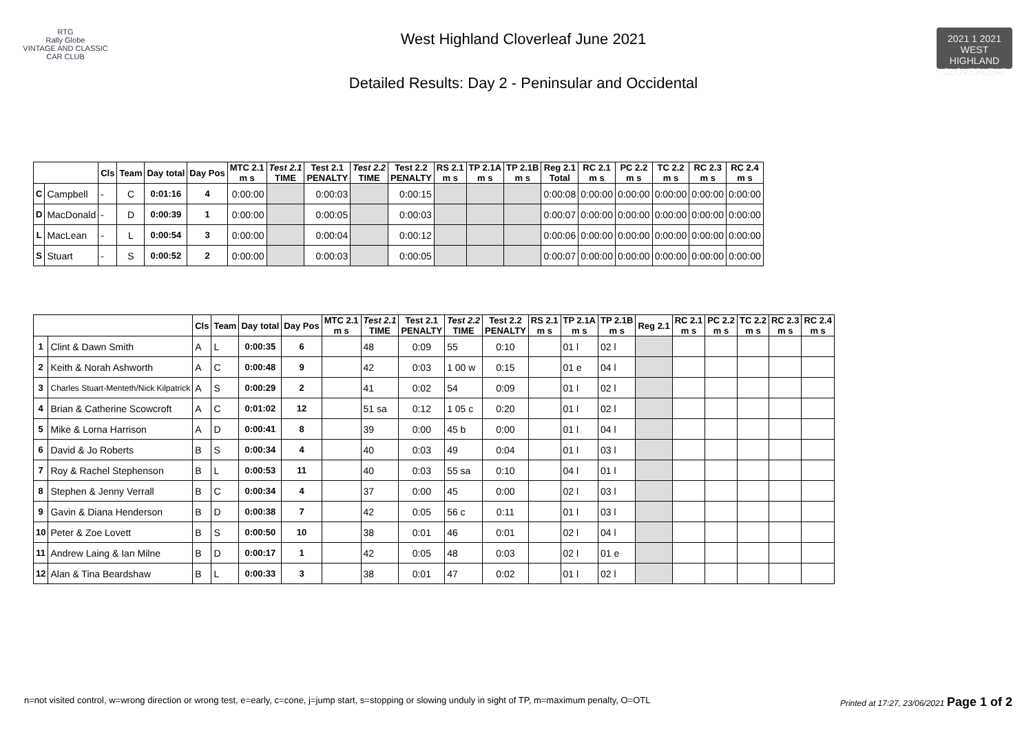RTG
Rally Globe
VINTAGE AND CLASSIC CAR CLUB
West Highland Cloverleaf June 2021
Detailed Results: Day 2 - Peninsular and Occidental
2021 1 2021
WEST HIGHLAND
CLOVERLEAF
| | | Cls | Team | Day total | Day Pos | MTC 2.1 m s | Test 2.1 TIME | Test 2.1 PENALTY | Test 2.2 TIME | Test 2.2 PENALTY | RS 2.1 m s | TP 2.1A m s | TP 2.1B m s | Reg 2.1 Total | RC 2.1 m s | PC 2.2 m s | TC 2.2 m s | RC 2.3 m s | RC 2.4 m s |
| --- | --- | --- | --- | --- | --- | --- | --- | --- | --- | --- | --- | --- | --- | --- | --- | --- | --- | --- | --- |
| C | Campbell | - | C | 0:01:16 | 4 | 0:00:00 | | 0:00:03 | | 0:00:15 | | | | 0:00:08 | 0:00:00 | 0:00:00 | 0:00:00 | 0:00:00 | 0:00:00 |
| D | MacDonald | - | D | 0:00:39 | 1 | 0:00:00 | | 0:00:05 | | 0:00:03 | | | | 0:00:07 | 0:00:00 | 0:00:00 | 0:00:00 | 0:00:00 | 0:00:00 |
| L | MacLean | - | L | 0:00:54 | 3 | 0:00:00 | | 0:00:04 | | 0:00:12 | | | | 0:00:06 | 0:00:00 | 0:00:00 | 0:00:00 | 0:00:00 | 0:00:00 |
| S | Stuart | - | S | 0:00:52 | 2 | 0:00:00 | | 0:00:03 | | 0:00:05 | | | | 0:00:07 | 0:00:00 | 0:00:00 | 0:00:00 | 0:00:00 | 0:00:00 |
| | | Cls | Team | Day total | Day Pos | MTC 2.1 m s | Test 2.1 TIME | Test 2.1 PENALTY | Test 2.2 TIME | Test 2.2 PENALTY | RS 2.1 m s | TP 2.1A m s | TP 2.1B m s | Reg 2.1 | RC 2.1 m s | PC 2.2 m s | TC 2.2 m s | RC 2.3 m s | RC 2.4 m s |
| --- | --- | --- | --- | --- | --- | --- | --- | --- | --- | --- | --- | --- | --- | --- | --- | --- | --- | --- | --- |
| 1 | Clint & Dawn Smith | A | L | 0:00:35 | 6 | | 48 | 0:09 | 55 | 0:10 | | 01 l | 02 l | | | | | | |
| 2 | Keith & Norah Ashworth | A | C | 0:00:48 | 9 | | 42 | 0:03 | 1 00 w | 0:15 | | 01 e | 04 l | | | | | | |
| 3 | Charles Stuart-Menteth/Nick Kilpatrick | A | S | 0:00:29 | 2 | | 41 | 0:02 | 54 | 0:09 | | 01 l | 02 l | | | | | | |
| 4 | Brian & Catherine Scowcroft | A | C | 0:01:02 | 12 | | 51 sa | 0:12 | 1 05 c | 0:20 | | 01 l | 02 l | | | | | | |
| 5 | Mike & Lorna Harrison | A | D | 0:00:41 | 8 | | 39 | 0:00 | 45 b | 0:00 | | 01 l | 04 l | | | | | | |
| 6 | David & Jo Roberts | B | S | 0:00:34 | 4 | | 40 | 0:03 | 49 | 0:04 | | 01 l | 03 l | | | | | | |
| 7 | Roy & Rachel Stephenson | B | L | 0:00:53 | 11 | | 40 | 0:03 | 55 sa | 0:10 | | 04 l | 01 l | | | | | | |
| 8 | Stephen & Jenny Verrall | B | C | 0:00:34 | 4 | | 37 | 0:00 | 45 | 0:00 | | 02 l | 03 l | | | | | | |
| 9 | Gavin & Diana Henderson | B | D | 0:00:38 | 7 | | 42 | 0:05 | 56 c | 0:11 | | 01 l | 03 l | | | | | | |
| 10 | Peter & Zoe Lovett | B | S | 0:00:50 | 10 | | 38 | 0:01 | 46 | 0:01 | | 02 l | 04 l | | | | | | |
| 11 | Andrew Laing & Ian Milne | B | D | 0:00:17 | 1 | | 42 | 0:05 | 48 | 0:03 | | 02 l | 01 e | | | | | | |
| 12 | Alan & Tina Beardshaw | B | L | 0:00:33 | 3 | | 38 | 0:01 | 47 | 0:02 | | 01 l | 02 l | | | | | | |
n=not visited control, w=wrong direction or wrong test, e=early, c=cone, j=jump start, s=stopping or slowing unduly in sight of TP, m=maximum penalty, O=OTL Printed at 17:27, 23/06/2021 Page 1 of 2